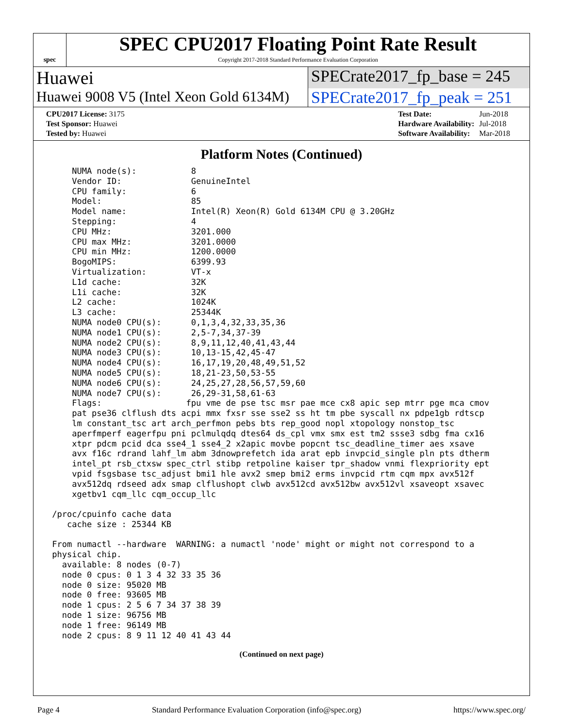spec
SPEC CPU2017 Floating Point Rate Result
Copyright 2017-2018 Standard Performance Evaluation Corporation
Huawei SPECrate2017_fp_base = 245
Huawei 9008 V5 (Intel Xeon Gold 6134M)
SPECrate2017_fp_peak = 251
| CPU2017 License: 3175 |
| Test Sponsor: Huawei |
| Tested by: Huawei |
| Test Date: | Jun-2018 |
| Hardware Availability: | Jul-2018 |
| Software Availability: | Mar-2018 |
Platform Notes (Continued)
     NUMA node(s):           8
     Vendor ID:              GenuineIntel
     CPU family:             6
     Model:                  85
     Model name:             Intel(R) Xeon(R) Gold 6134M CPU @ 3.20GHz
     Stepping:               4
     CPU MHz:                3201.000
     CPU max MHz:            3201.0000
     CPU min MHz:            1200.0000
     BogoMIPS:               6399.93
     Virtualization:         VT-x
     L1d cache:              32K
     L1i cache:              32K
     L2 cache:               1024K
     L3 cache:               25344K
     NUMA node0 CPU(s):      0,1,3,4,32,33,35,36
     NUMA node1 CPU(s):      2,5-7,34,37-39
     NUMA node2 CPU(s):      8,9,11,12,40,41,43,44
     NUMA node3 CPU(s):      10,13-15,42,45-47
     NUMA node4 CPU(s):      16,17,19,20,48,49,51,52
     NUMA node5 CPU(s):      18,21-23,50,53-55
     NUMA node6 CPU(s):      24,25,27,28,56,57,59,60
     NUMA node7 CPU(s):      26,29-31,58,61-63
     Flags:                 fpu vme de pse tsc msr pae mce cx8 apic sep mtrr pge mca cmov
     pat pse36 clflush dts acpi mmx fxsr sse sse2 ss ht tm pbe syscall nx pdpe1gb rdtscp
     lm constant_tsc art arch_perfmon pebs bts rep_good nopl xtopology nonstop_tsc
     aperfmperf eagerfpu pni pclmulqdq dtes64 ds_cpl vmx smx est tm2 ssse3 sdbg fma cx16
     xtpr pdcm pcid dca sse4_1 sse4_2 x2apic movbe popcnt tsc_deadline_timer aes xsave
     avx f16c rdrand lahf_lm abm 3dnowprefetch ida arat epb invpcid_single pln pts dtherm
     intel_pt rsb_ctxsw spec_ctrl stibp retpoline kaiser tpr_shadow vnmi flexpriority ept
     vpid fsgsbase tsc_adjust bmi1 hle avx2 smep bmi2 erms invpcid rtm cqm mpx avx512f
     avx512dq rdseed adx smap clflushopt clwb avx512cd avx512bw avx512vl xsaveopt xsavec
     xgetbv1 cqm_llc cqm_occup_llc

 /proc/cpuinfo cache data
    cache size : 25344 KB

 From numactl --hardware  WARNING: a numactl 'node' might or might not correspond to a
 physical chip.
   available: 8 nodes (0-7)
   node 0 cpus: 0 1 3 4 32 33 35 36
   node 0 size: 95020 MB
   node 0 free: 93605 MB
   node 1 cpus: 2 5 6 7 34 37 38 39
   node 1 size: 96756 MB
   node 1 free: 96149 MB
   node 2 cpus: 8 9 11 12 40 41 43 44
(Continued on next page)
Page 4 Standard Performance Evaluation Corporation (info@spec.org) https://www.spec.org/